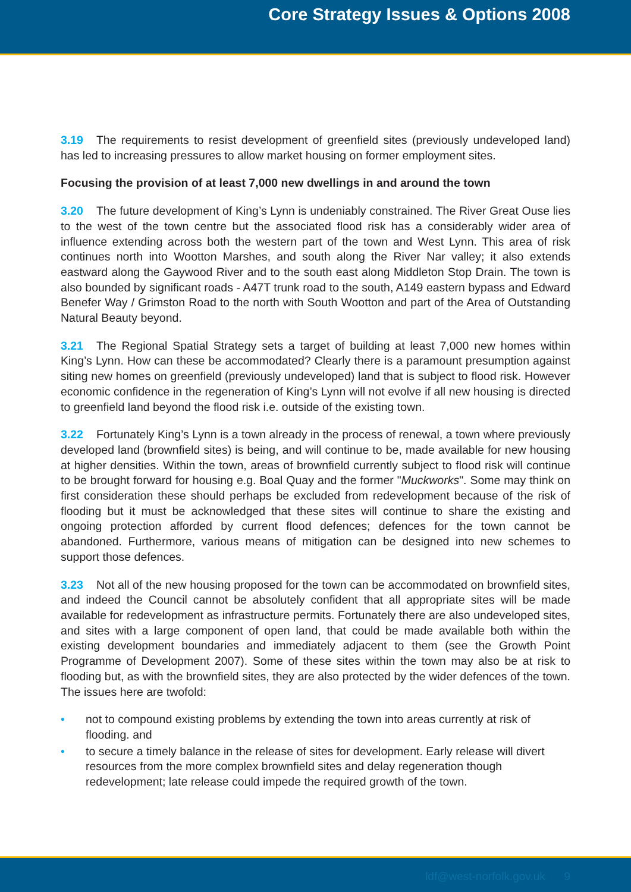Core Strategy Issues & Options 2008
3.19 The requirements to resist development of greenfield sites (previously undeveloped land) has led to increasing pressures to allow market housing on former employment sites.
Focusing the provision of at least 7,000 new dwellings in and around the town
3.20 The future development of King’s Lynn is undeniably constrained. The River Great Ouse lies to the west of the town centre but the associated flood risk has a considerably wider area of influence extending across both the western part of the town and West Lynn. This area of risk continues north into Wootton Marshes, and south along the River Nar valley; it also extends eastward along the Gaywood River and to the south east along Middleton Stop Drain. The town is also bounded by significant roads - A47T trunk road to the south, A149 eastern bypass and Edward Benefer Way / Grimston Road to the north with South Wootton and part of the Area of Outstanding Natural Beauty beyond.
3.21 The Regional Spatial Strategy sets a target of building at least 7,000 new homes within King’s Lynn. How can these be accommodated? Clearly there is a paramount presumption against siting new homes on greenfield (previously undeveloped) land that is subject to flood risk. However economic confidence in the regeneration of King’s Lynn will not evolve if all new housing is directed to greenfield land beyond the flood risk i.e. outside of the existing town.
3.22 Fortunately King’s Lynn is a town already in the process of renewal, a town where previously developed land (brownfield sites) is being, and will continue to be, made available for new housing at higher densities. Within the town, areas of brownfield currently subject to flood risk will continue to be brought forward for housing e.g. Boal Quay and the former "Muckworks". Some may think on first consideration these should perhaps be excluded from redevelopment because of the risk of flooding but it must be acknowledged that these sites will continue to share the existing and ongoing protection afforded by current flood defences; defences for the town cannot be abandoned. Furthermore, various means of mitigation can be designed into new schemes to support those defences.
3.23 Not all of the new housing proposed for the town can be accommodated on brownfield sites, and indeed the Council cannot be absolutely confident that all appropriate sites will be made available for redevelopment as infrastructure permits. Fortunately there are also undeveloped sites, and sites with a large component of open land, that could be made available both within the existing development boundaries and immediately adjacent to them (see the Growth Point Programme of Development 2007). Some of these sites within the town may also be at risk to flooding but, as with the brownfield sites, they are also protected by the wider defences of the town. The issues here are twofold:
• not to compound existing problems by extending the town into areas currently at risk of flooding. and
• to secure a timely balance in the release of sites for development. Early release will divert resources from the more complex brownfield sites and delay regeneration though redevelopment; late release could impede the required growth of the town.
ldf@west-norfolk.gov.uk 9